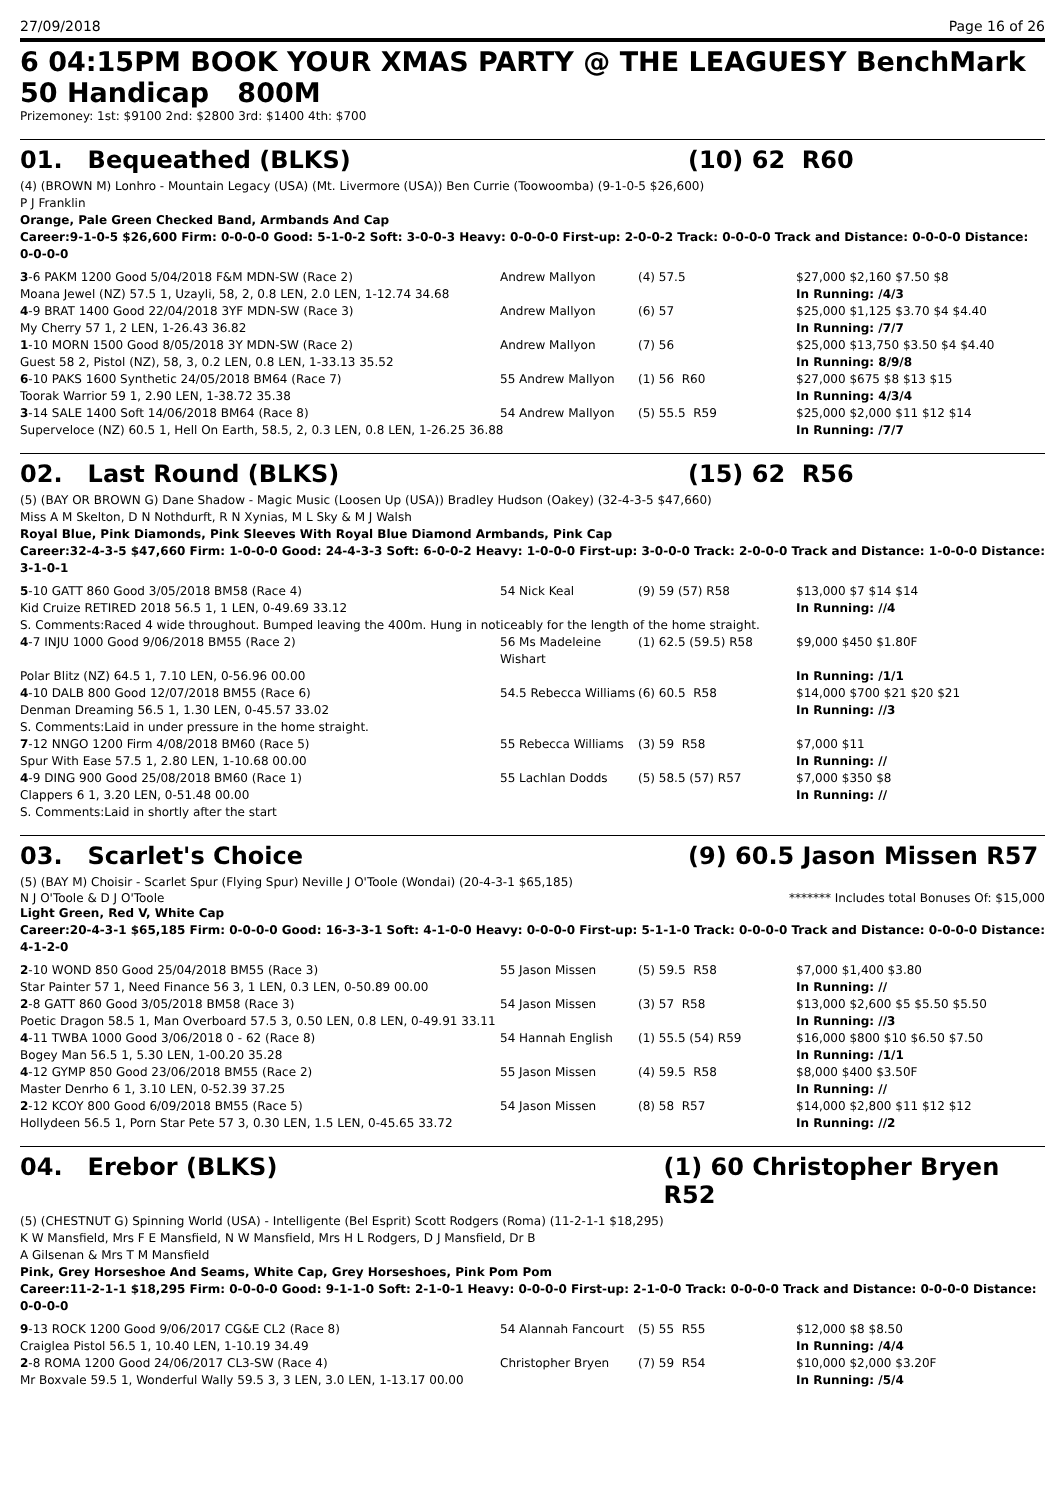27/09/2018 Page 16 of 26
6 04:15PM BOOK YOUR XMAS PARTY @ THE LEAGUESY BenchMark 50 Handicap 800M
Prizemoney: 1st: $9100 2nd: $2800 3rd: $1400 4th: $700
01. Bequeathed (BLKS) (10) 62 R60
(4) (BROWN M) Lonhro - Mountain Legacy (USA) (Mt. Livermore (USA)) Ben Currie (Toowoomba) (9-1-0-5 $26,600)
P J Franklin
Orange, Pale Green Checked Band, Armbands And Cap
Career:9-1-0-5 $26,600 Firm: 0-0-0-0 Good: 5-1-0-2 Soft: 3-0-0-3 Heavy: 0-0-0-0 First-up: 2-0-0-2 Track: 0-0-0-0 Track and Distance: 0-0-0-0 Distance: 0-0-0-0
| 3 -6 PAKM 1200 Good 5/04/2018 F&M MDN-SW (Race 2) | Andrew Mallyon | (4) 57.5 | $27,000 $2,160 $7.50 $8 |
| Moana Jewel (NZ) 57.5 1, Uzayli, 58, 2, 0.8 LEN, 2.0 LEN, 1-12.74 34.68 | | | In Running: /4/3 |
| 4 -9 BRAT 1400 Good 22/04/2018 3YF MDN-SW (Race 3) | Andrew Mallyon | (6) 57 | $25,000 $1,125 $3.70 $4 $4.40 |
| My Cherry 57 1, 2 LEN, 1-26.43 36.82 | | | In Running: /7/7 |
| 1 -10 MORN 1500 Good 8/05/2018 3Y MDN-SW (Race 2) | Andrew Mallyon | (7) 56 | $25,000 $13,750 $3.50 $4 $4.40 |
| Guest 58 2, Pistol (NZ), 58, 3, 0.2 LEN, 0.8 LEN, 1-33.13 35.52 | | | In Running: 8/9/8 |
| 6 -10 PAKS 1600 Synthetic 24/05/2018 BM64 (Race 7) | 55 Andrew Mallyon | (1) 56 R60 | $27,000 $675 $8 $13 $15 |
| Toorak Warrior 59 1, 2.90 LEN, 1-38.72 35.38 | | | In Running: 4/3/4 |
| 3 -14 SALE 1400 Soft 14/06/2018 BM64 (Race 8) | 54 Andrew Mallyon | (5) 55.5 R59 | $25,000 $2,000 $11 $12 $14 |
| Superveloce (NZ) 60.5 1, Hell On Earth, 58.5, 2, 0.3 LEN, 0.8 LEN, 1-26.25 36.88 | | | In Running: /7/7 |
02. Last Round (BLKS) (15) 62 R56
(5) (BAY OR BROWN G) Dane Shadow - Magic Music (Loosen Up (USA)) Bradley Hudson (Oakey) (32-4-3-5 $47,660)
Miss A M Skelton, D N Nothdurft, R N Xynias, M L Sky & M J Walsh
Royal Blue, Pink Diamonds, Pink Sleeves With Royal Blue Diamond Armbands, Pink Cap
Career:32-4-3-5 $47,660 Firm: 1-0-0-0 Good: 24-4-3-3 Soft: 6-0-0-2 Heavy: 1-0-0-0 First-up: 3-0-0-0 Track: 2-0-0-0 Track and Distance: 1-0-0-0 Distance: 3-1-0-1
| 5 -10 GATT 860 Good 3/05/2018 BM58 (Race 4) | 54 Nick Keal | (9) 59 (57) R58 | $13,000 $7 $14 $14 |
| Kid Cruize RETIRED 2018 56.5 1, 1 LEN, 0-49.69 33.12 | | | In Running: //4 |
| S. Comments:Raced 4 wide throughout. Bumped leaving the 400m. Hung in noticeably for the length of the home straight. | | | |
| 4 -7 INJU 1000 Good 9/06/2018 BM55 (Race 2) | 56 Ms Madeleine Wishart | (1) 62.5 (59.5) R58 | $9,000 $450 $1.80F |
| Polar Blitz (NZ) 64.5 1, 7.10 LEN, 0-56.96 00.00 | | | In Running: /1/1 |
| 4 -10 DALB 800 Good 12/07/2018 BM55 (Race 6) | 54.5 Rebecca Williams | (6) 60.5 R58 | $14,000 $700 $21 $20 $21 |
| Denman Dreaming 56.5 1, 1.30 LEN, 0-45.57 33.02 | | | In Running: //3 |
| S. Comments:Laid in under pressure in the home straight. | | | |
| 7 -12 NNGO 1200 Firm 4/08/2018 BM60 (Race 5) | 55 Rebecca Williams | (3) 59 R58 | $7,000 $11 |
| Spur With Ease 57.5 1, 2.80 LEN, 1-10.68 00.00 | | | In Running: // |
| 4 -9 DING 900 Good 25/08/2018 BM60 (Race 1) | 55 Lachlan Dodds | (5) 58.5 (57) R57 | $7,000 $350 $8 |
| Clappers 6 1, 3.20 LEN, 0-51.48 00.00 | | | In Running: // |
| S. Comments:Laid in shortly after the start | | | |
03. Scarlet's Choice (9) 60.5 Jason Missen R57
(5) (BAY M) Choisir - Scarlet Spur (Flying Spur) Neville J O'Toole (Wondai) (20-4-3-1 $65,185)
N J O'Toole & D J O'Toole ******* Includes total Bonuses Of: $15,000
Light Green, Red V, White Cap
Career:20-4-3-1 $65,185 Firm: 0-0-0-0 Good: 16-3-3-1 Soft: 4-1-0-0 Heavy: 0-0-0-0 First-up: 5-1-1-0 Track: 0-0-0-0 Track and Distance: 0-0-0-0 Distance: 4-1-2-0
| 2 -10 WOND 850 Good 25/04/2018 BM55 (Race 3) | 55 Jason Missen | (5) 59.5 R58 | $7,000 $1,400 $3.80 |
| Star Painter 57 1, Need Finance 56 3, 1 LEN, 0.3 LEN, 0-50.89 00.00 | | | In Running: // |
| 2 -8 GATT 860 Good 3/05/2018 BM58 (Race 3) | 54 Jason Missen | (3) 57 R58 | $13,000 $2,600 $5 $5.50 $5.50 |
| Poetic Dragon 58.5 1, Man Overboard 57.5 3, 0.50 LEN, 0.8 LEN, 0-49.91 33.11 | | | In Running: //3 |
| 4 -11 TWBA 1000 Good 3/06/2018 0 - 62 (Race 8) | 54 Hannah English | (1) 55.5 (54) R59 | $16,000 $800 $10 $6.50 $7.50 |
| Bogey Man 56.5 1, 5.30 LEN, 1-00.20 35.28 | | | In Running: /1/1 |
| 4 -12 GYMP 850 Good 23/06/2018 BM55 (Race 2) | 55 Jason Missen | (4) 59.5 R58 | $8,000 $400 $3.50F |
| Master Denrho 6 1, 3.10 LEN, 0-52.39 37.25 | | | In Running: // |
| 2 -12 KCOY 800 Good 6/09/2018 BM55 (Race 5) | 54 Jason Missen | (8) 58 R57 | $14,000 $2,800 $11 $12 $12 |
| Hollydeen 56.5 1, Porn Star Pete 57 3, 0.30 LEN, 1.5 LEN, 0-45.65 33.72 | | | In Running: //2 |
04. Erebor (BLKS) (1) 60 Christopher Bryen R52
(5) (CHESTNUT G) Spinning World (USA) - Intelligente (Bel Esprit) Scott Rodgers (Roma) (11-2-1-1 $18,295)
K W Mansfield, Mrs F E Mansfield, N W Mansfield, Mrs H L Rodgers, D J Mansfield, Dr B
A Gilsenan & Mrs T M Mansfield
Pink, Grey Horseshoe And Seams, White Cap, Grey Horseshoes, Pink Pom Pom
Career:11-2-1-1 $18,295 Firm: 0-0-0-0 Good: 9-1-1-0 Soft: 2-1-0-1 Heavy: 0-0-0-0 First-up: 2-1-0-0 Track: 0-0-0-0 Track and Distance: 0-0-0-0 Distance: 0-0-0-0
| 9 -13 ROCK 1200 Good 9/06/2017 CG&E CL2 (Race 8) | 54 Alannah Fancourt | (5) 55 R55 | $12,000 $8 $8.50 |
| Craiglea Pistol 56.5 1, 10.40 LEN, 1-10.19 34.49 | | | In Running: /4/4 |
| 2 -8 ROMA 1200 Good 24/06/2017 CL3-SW (Race 4) | Christopher Bryen | (7) 59 R54 | $10,000 $2,000 $3.20F |
| Mr Boxvale 59.5 1, Wonderful Wally 59.5 3, 3 LEN, 3.0 LEN, 1-13.17 00.00 | | | In Running: /5/4 |